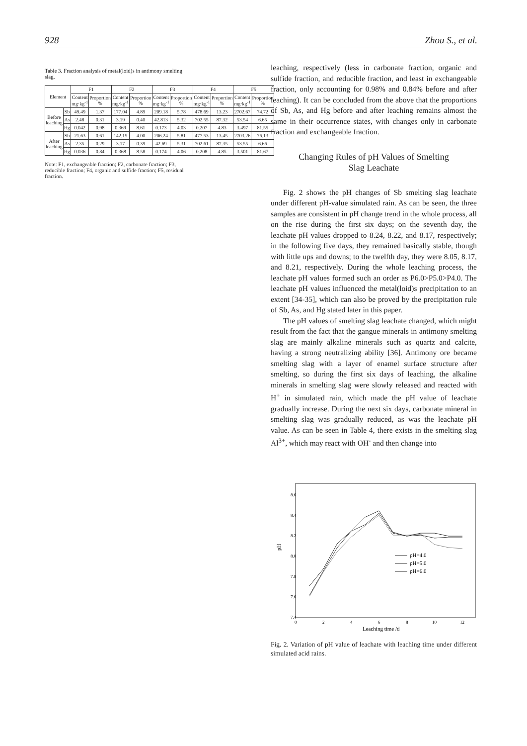928 Zhou S., et al.
Table 3. Fraction analysis of metal(loid)s in antimony smelting slag.
| Element | | F1 | | F2 | | F3 | | F4 | | F5 | |
| --- | --- | --- | --- | --- | --- | --- | --- | --- | --- | --- | --- |
| | | Content mg·kg<sup>-1</sup> | Proportion % | Content mg·kg<sup>-1</sup> | Proportion % | Content mg·kg<sup>-1</sup> | Proportion % | Content mg·kg<sup>-1</sup> | Proportion % | Content mg·kg<sup>-1</sup> | Proportion % |
| Before leaching | Sb | 49.49 | 1.37 | 177.04 | 4.89 | 209.18 | 5.78 | 478.69 | 13.23 | 2702.67 | 74.72 |
| | As | 2.48 | 0.31 | 3.19 | 0.40 | 42.813 | 5.32 | 702.55 | 87.32 | 53.54 | 6.65 |
| | Hg | 0.042 | 0.98 | 0.369 | 8.61 | 0.173 | 4.03 | 0.207 | 4.83 | 3.497 | 81.55 |
| After leaching | Sb | 21.63 | 0.61 | 142.15 | 4.00 | 206.24 | 5.81 | 477.53 | 13.45 | 2703.26 | 76.13 |
| | As | 2.35 | 0.29 | 3.17 | 0.39 | 42.69 | 5.31 | 702.61 | 87.35 | 53.55 | 6.66 |
| | Hg | 0.036 | 0.84 | 0.368 | 8.58 | 0.174 | 4.06 | 0.208 | 4.85 | 3.501 | 81.67 |
Note: F1, exchangeable fraction; F2, carbonate fraction; F3, reducible fraction; F4, organic and sulfide fraction; F5, residual fraction.
leaching, respectively (less in carbonate fraction, organic and sulfide fraction, and reducible fraction, and least in exchangeable fraction, only accounting for 0.98% and 0.84% before and after leaching). It can be concluded from the above that the proportions of Sb, As, and Hg before and after leaching remains almost the same in their occurrence states, with changes only in carbonate fraction and exchangeable fraction.
Changing Rules of pH Values of Smelting
Slag Leachate
Fig. 2 shows the pH changes of Sb smelting slag leachate under different pH-value simulated rain. As can be seen, the three samples are consistent in pH change trend in the whole process, all on the rise during the first six days; on the seventh day, the leachate pH values dropped to 8.24, 8.22, and 8.17, respectively; in the following five days, they remained basically stable, though with little ups and downs; to the twelfth day, they were 8.05, 8.17, and 8.21, respectively. During the whole leaching process, the leachate pH values formed such an order as P6.0>P5.0>P4.0. The leachate pH values influenced the metal(loid)s precipitation to an extent [34-35], which can also be proved by the precipitation rule of Sb, As, and Hg stated later in this paper.
The pH values of smelting slag leachate changed, which might result from the fact that the gangue minerals in antimony smelting slag are mainly alkaline minerals such as quartz and calcite, having a strong neutralizing ability [36]. Antimony ore became smelting slag with a layer of enamel surface structure after smelting, so during the first six days of leaching, the alkaline minerals in smelting slag were slowly released and reacted with H<sup>+</sup> in simulated rain, which made the pH value of leachate gradually increase. During the next six days, carbonate mineral in smelting slag was gradually reduced, as was the leachate pH value. As can be seen in Table 4, there exists in the smelting slag Al<sup>3+</sup>, which may react with OH<sup>-</sup> and then change into
pH
8.6
8.4
8.2
8.0
7.8
7.6
7.4
0
2
4
6
8
10
12
Leaching time /d
pH=4.0
pH=5.0
pH=6.0
Fig. 2. Variation of pH value of leachate with leaching time under different simulated acid rains.